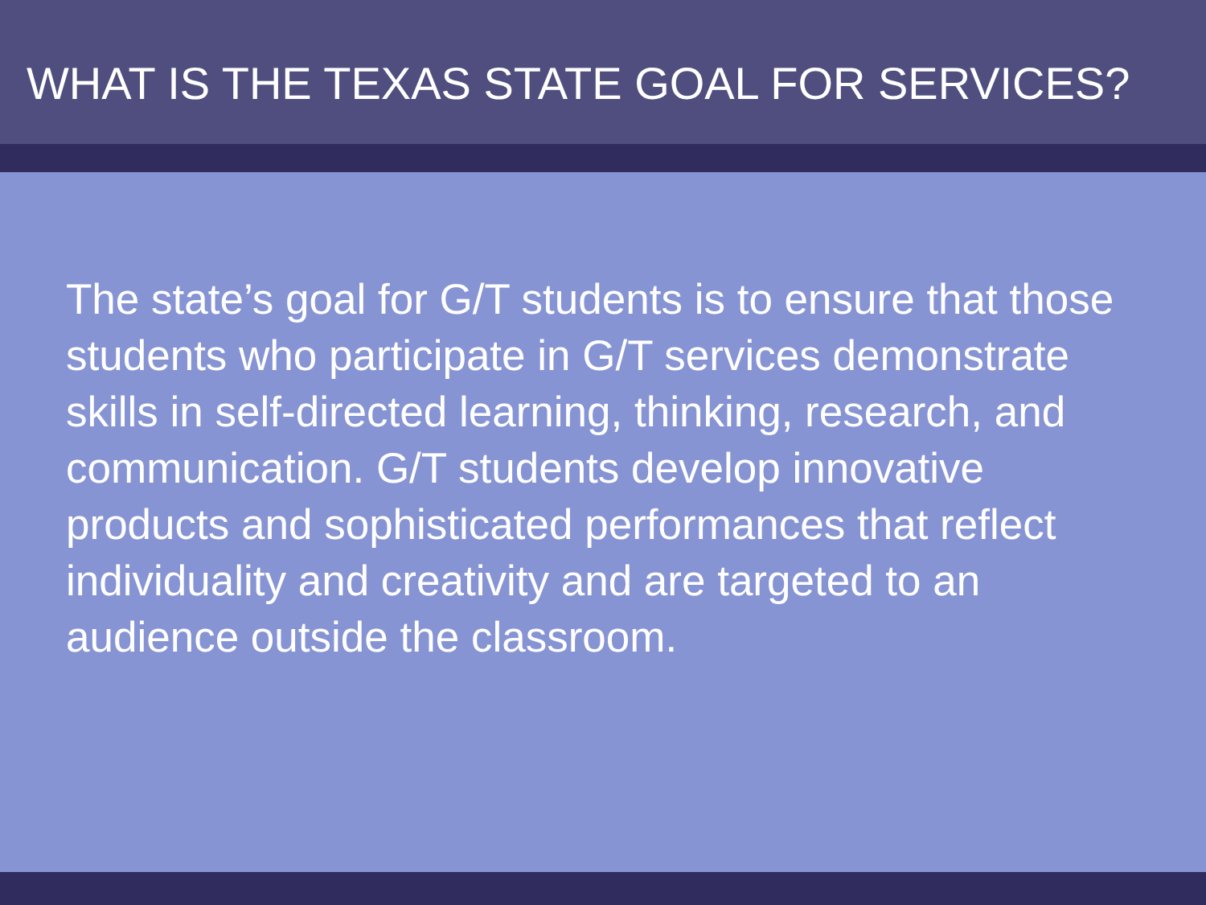WHAT IS THE TEXAS STATE GOAL FOR SERVICES?
The state’s goal for G/T students is to ensure that those students who participate in G/T services demonstrate skills in self-directed learning, thinking, research, and communication. G/T students develop innovative products and sophisticated performances that reflect individuality and creativity and are targeted to an audience outside the classroom.